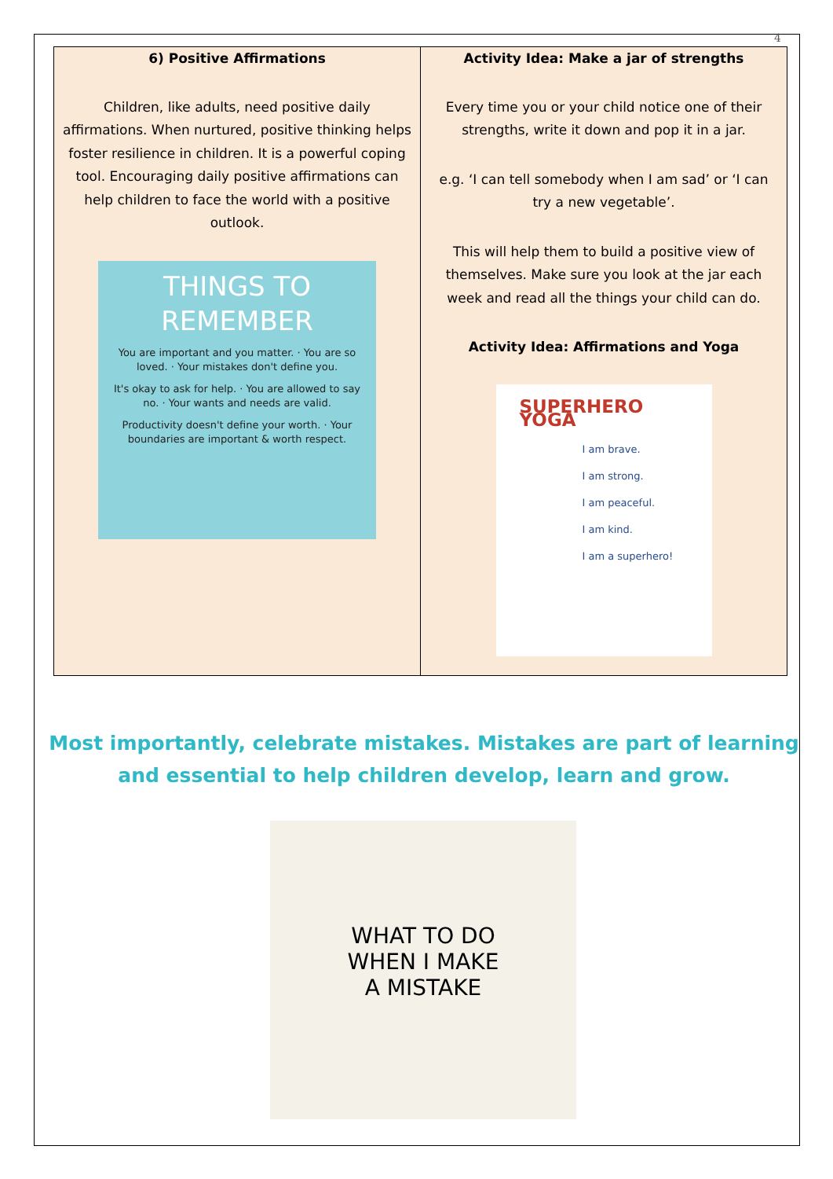4
| 6) Positive Affirmations Children, like adults, need positive daily affirmations. When nurtured, positive thinking helps foster resilience in children. It is a powerful coping tool. Encouraging daily positive affirmations can help children to face the world with a positive outlook. THINGS TO REMEMBER You are important and you matter. · You are so loved. · Your mistakes don't define you. It's okay to ask for help. · You are allowed to say no. · Your wants and needs are valid. Productivity doesn't define your worth. · Your boundaries are important & worth respect. | Activity Idea: Make a jar of strengths Every time you or your child notice one of their strengths, write it down and pop it in a jar. e.g. ‘I can tell somebody when I am sad’ or ‘I can try a new vegetable’. This will help them to build a positive view of themselves. Make sure you look at the jar each week and read all the things your child can do. Activity Idea: Affirmations and Yoga SUPERHERO YOGA I am brave. I am strong. I am peaceful. I am kind. I am a superhero! |
Most importantly, celebrate mistakes. Mistakes are part of learning and essential to help children develop, learn and grow.
WHAT TO DO
WHEN I MAKE
A MISTAKE